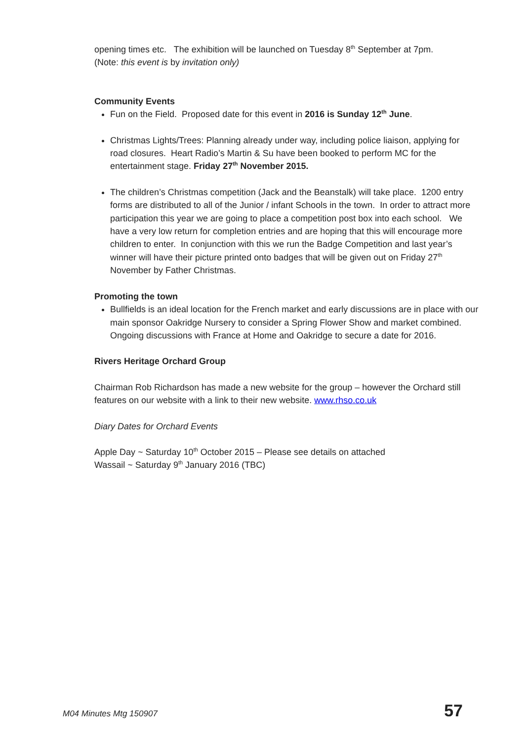opening times etc. The exhibition will be launched on Tuesday 8<sup>th</sup> September at 7pm.
(Note: this event is by invitation only)
Community Events
Fun on the Field. Proposed date for this event in 2016 is Sunday 12<sup>th</sup> June.
Christmas Lights/Trees: Planning already under way, including police liaison, applying for road closures. Heart Radio’s Martin & Su have been booked to perform MC for the entertainment stage. Friday 27<sup>th</sup> November 2015.
The children’s Christmas competition (Jack and the Beanstalk) will take place. 1200 entry forms are distributed to all of the Junior / infant Schools in the town. In order to attract more participation this year we are going to place a competition post box into each school. We have a very low return for completion entries and are hoping that this will encourage more children to enter. In conjunction with this we run the Badge Competition and last year’s winner will have their picture printed onto badges that will be given out on Friday 27<sup>th</sup> November by Father Christmas.
Promoting the town
Bullfields is an ideal location for the French market and early discussions are in place with our main sponsor Oakridge Nursery to consider a Spring Flower Show and market combined. Ongoing discussions with France at Home and Oakridge to secure a date for 2016.
Rivers Heritage Orchard Group
Chairman Rob Richardson has made a new website for the group – however the Orchard still features on our website with a link to their new website. www.rhso.co.uk
Diary Dates for Orchard Events
Apple Day ~ Saturday 10<sup>th</sup> October 2015 – Please see details on attached
Wassail ~ Saturday 9<sup>th</sup> January 2016 (TBC)
M04 Minutes Mtg 150907 57